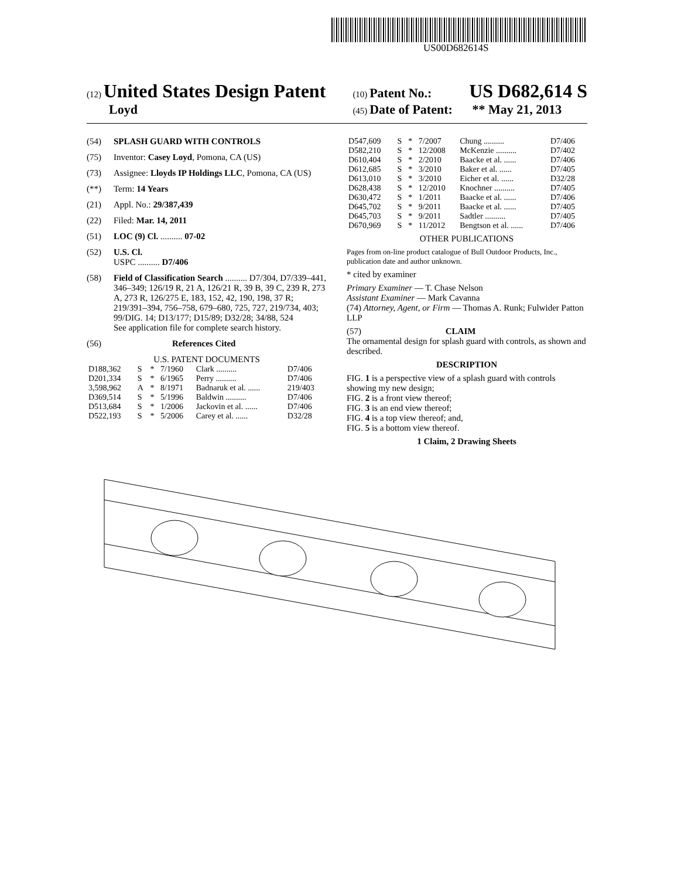US00D682614S
(12) United States Design Patent
Loyd
(10) Patent No.: US D682,614 S
(45) Date of Patent: ** May 21, 2013
(54) SPLASH GUARD WITH CONTROLS
(75) Inventor: Casey Loyd, Pomona, CA (US)
(73) Assignee: Lloyds IP Holdings LLC, Pomona, CA (US)
(**) Term: 14 Years
(21) Appl. No.: 29/387,439
(22) Filed: Mar. 14, 2011
(51) LOC (9) Cl. .......... 07-02
(52) U.S. Cl.
USPC .......... D7/406
(58) Field of Classification Search .......... D7/304, D7/339–441, 346–349; 126/19 R, 21 A, 126/21 R, 39 B, 39 C, 239 R, 273 A, 273 R, 126/275 E, 183, 152, 42, 190, 198, 37 R; 219/391–394, 756–758, 679–680, 725, 727, 219/734, 403; 99/DIG. 14; D13/177; D15/89; D32/28; 34/88, 524
See application file for complete search history.
(56) References Cited
U.S. PATENT DOCUMENTS
| D188,362 | S | * | 7/1960 | Clark .......... | D7/406 |
| D201,334 | S | * | 6/1965 | Perry .......... | D7/406 |
| 3,598,962 | A | * | 8/1971 | Badnaruk et al. ...... | 219/403 |
| D369,514 | S | * | 5/1996 | Baldwin .......... | D7/406 |
| D513,684 | S | * | 1/2006 | Jackovin et al. ...... | D7/406 |
| D522,193 | S | * | 5/2006 | Carey et al. ...... | D32/28 |
| D547,609 | S | * | 7/2007 | Chung .......... | D7/406 |
| D582,210 | S | * | 12/2008 | McKenzie .......... | D7/402 |
| D610,404 | S | * | 2/2010 | Baacke et al. ...... | D7/406 |
| D612,685 | S | * | 3/2010 | Baker et al. ...... | D7/405 |
| D613,010 | S | * | 3/2010 | Eicher et al. ...... | D32/28 |
| D628,438 | S | * | 12/2010 | Knochner .......... | D7/405 |
| D630,472 | S | * | 1/2011 | Baacke et al. ...... | D7/406 |
| D645,702 | S | * | 9/2011 | Baacke et al. ...... | D7/405 |
| D645,703 | S | * | 9/2011 | Sadtler .......... | D7/405 |
| D670,969 | S | * | 11/2012 | Bengtson et al. ...... | D7/406 |
OTHER PUBLICATIONS
Pages from on-line product catalogue of Bull Outdoor Products, Inc., publication date and author unknown.
* cited by examiner
Primary Examiner — T. Chase Nelson
Assistant Examiner — Mark Cavanna
(74) Attorney, Agent, or Firm — Thomas A. Runk; Fulwider Patton LLP
(57) CLAIM
The ornamental design for splash guard with controls, as shown and described.
DESCRIPTION
FIG. 1 is a perspective view of a splash guard with controls showing my new design;
FIG. 2 is a front view thereof;
FIG. 3 is an end view thereof;
FIG. 4 is a top view thereof; and,
FIG. 5 is a bottom view thereof.
1 Claim, 2 Drawing Sheets